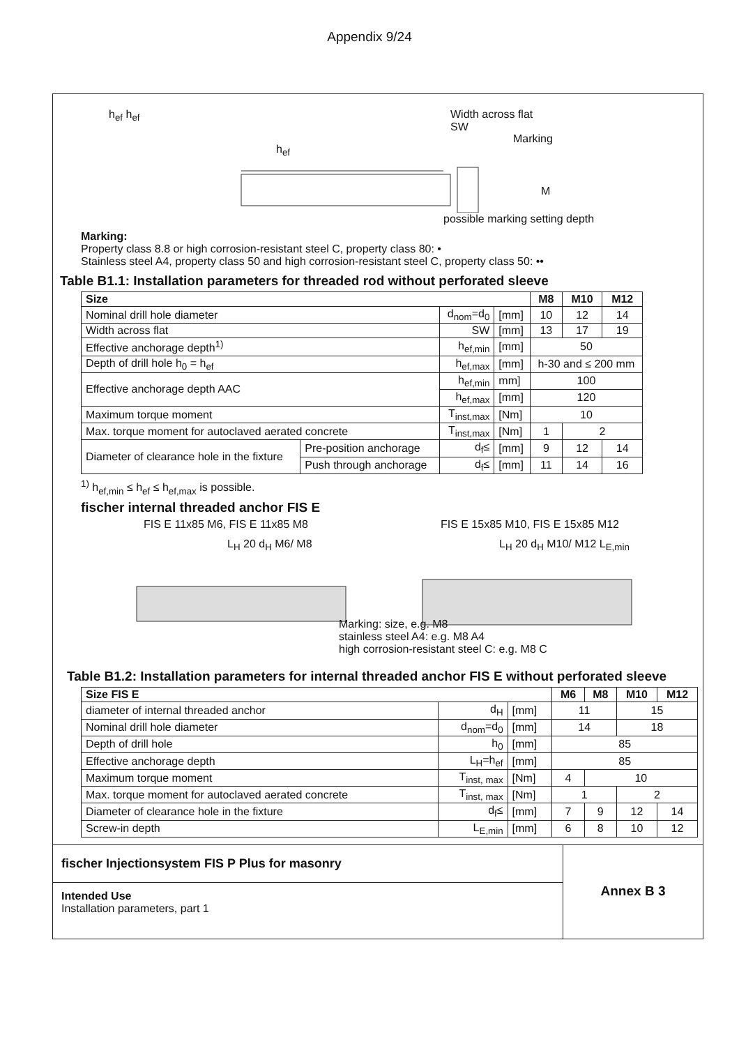Appendix 9/24
h<sub>ef</sub> h<sub>ef</sub>
h<sub>ef</sub>
Width across flat
SW
Marking
M
possible marking setting depth
Marking:
Property class 8.8 or high corrosion-resistant steel C, property class 80: •
Stainless steel A4, property class 50 and high corrosion-resistant steel C, property class 50: ••
Table B1.1: Installation parameters for threaded rod without perforated sleeve
| Size | | | | M8 | M10 | M12 |
| --- | --- | --- | --- | --- | --- | --- |
| Nominal drill hole diameter | | d<sub>nom</sub>=d<sub>0</sub> | [mm] | 10 | 12 | 14 |
| Width across flat | | SW | [mm] | 13 | 17 | 19 |
| Effective anchorage depth<sup>1)</sup> | | h<sub>ef,min</sub> | [mm] | 50 | | |
| Depth of drill hole h<sub>0</sub> = h<sub>ef</sub> | | h<sub>ef,max</sub> | [mm] | h-30 and ≤ 200 mm | | |
| Effective anchorage depth AAC | | h<sub>ef,min</sub> | mm] | 100 | | |
| | | h<sub>ef,max</sub> | [mm] | 120 | | |
| Maximum torque moment | | T<sub>inst,max</sub> | [Nm] | 10 | | |
| Max. torque moment for autoclaved aerated concrete | | T<sub>inst,max</sub> | [Nm] | 1 | 2 | |
| Diameter of clearance hole in the fixture | Pre-position anchorage | d<sub>f</sub>≤ | [mm] | 9 | 12 | 14 |
| | Push through anchorage | d<sub>f</sub>≤ | [mm] | 11 | 14 | 16 |
<sup>1)</sup> h<sub>ef,min</sub> ≤ h<sub>ef</sub> ≤ h<sub>ef,max</sub> is possible.
fischer internal threaded anchor FIS E
FIS E 11x85 M6, FIS E 11x85 M8 FIS E 15x85 M10, FIS E 15x85 M12
L<sub>H</sub> 20 d<sub>H</sub> M6/ M8 L<sub>H</sub> 20 d<sub>H</sub> M10/ M12 L<sub>E,min</sub>
Marking: size, e.g. M8
stainless steel A4: e.g. M8 A4
high corrosion-resistant steel C: e.g. M8 C
Table B1.2: Installation parameters for internal threaded anchor FIS E without perforated sleeve
| Size FIS E | | | M6 | M8 | M10 | M12 |
| --- | --- | --- | --- | --- | --- | --- |
| diameter of internal threaded anchor | d<sub>H</sub> | [mm] | 11 | | 15 | |
| Nominal drill hole diameter | d<sub>nom</sub>=d<sub>0</sub> | [mm] | 14 | | 18 | |
| Depth of drill hole | h<sub>0</sub> | [mm] | 85 | | | |
| Effective anchorage depth | L<sub>H</sub>=h<sub>ef</sub> | [mm] | 85 | | | |
| Maximum torque moment | T<sub>inst, max</sub> | [Nm] | 4 | 10 | | |
| Max. torque moment for autoclaved aerated concrete | T<sub>inst, max</sub> | [Nm] | 1 | | 2 | |
| Diameter of clearance hole in the fixture | d<sub>f</sub>≤ | [mm] | 7 | 9 | 12 | 14 |
| Screw-in depth | L<sub>E,min</sub> | [mm] | 6 | 8 | 10 | 12 |
fischer Injectionsystem FIS P Plus for masonry
Intended Use
Installation parameters, part 1
Annex B 3